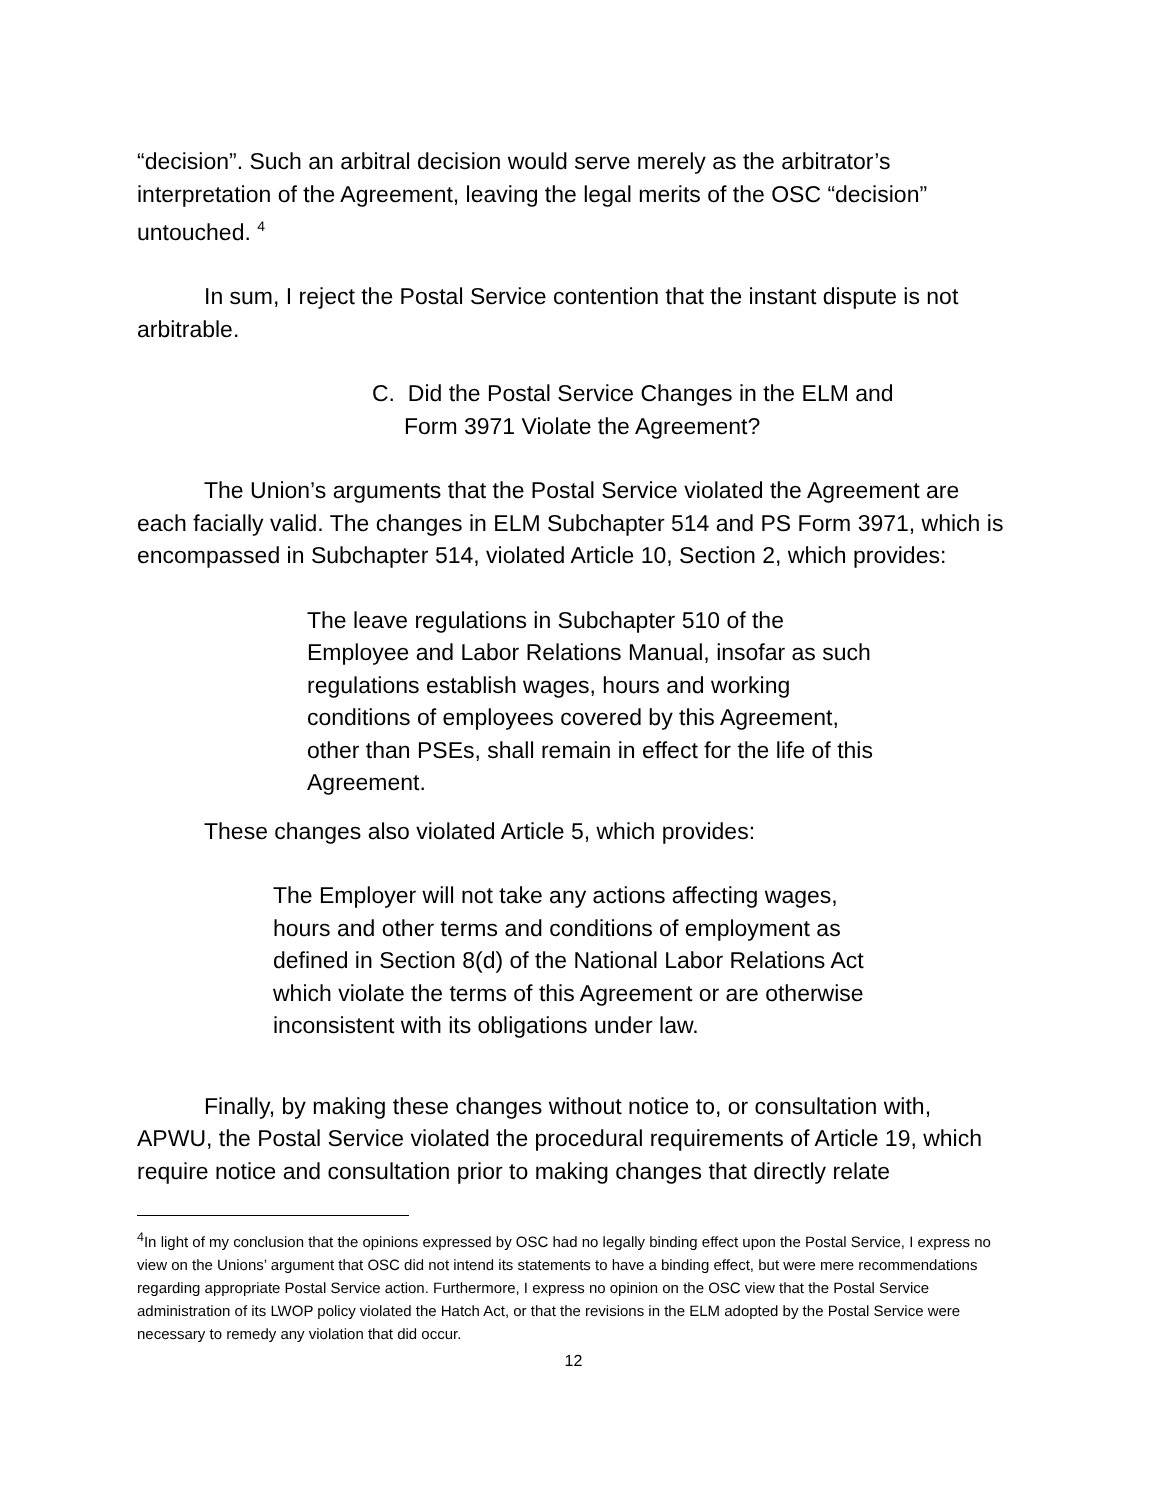“decision”. Such an arbitral decision would serve merely as the arbitrator’s interpretation of the Agreement, leaving the legal merits of the OSC “decision” untouched. <sup>4</sup>
In sum, I reject the Postal Service contention that the instant dispute is not arbitrable.
C. Did the Postal Service Changes in the ELM and
Form 3971 Violate the Agreement?
The Union’s arguments that the Postal Service violated the Agreement are each facially valid. The changes in ELM Subchapter 514 and PS Form 3971, which is encompassed in Subchapter 514, violated Article 10, Section 2, which provides:
The leave regulations in Subchapter 510 of the Employee and Labor Relations Manual, insofar as such regulations establish wages, hours and working conditions of employees covered by this Agreement, other than PSEs, shall remain in effect for the life of this Agreement.
These changes also violated Article 5, which provides:
The Employer will not take any actions affecting wages, hours and other terms and conditions of employment as defined in Section 8(d) of the National Labor Relations Act which violate the terms of this Agreement or are otherwise inconsistent with its obligations under law.
Finally, by making these changes without notice to, or consultation with, APWU, the Postal Service violated the procedural requirements of Article 19, which require notice and consultation prior to making changes that directly relate
<sup>4</sup> In light of my conclusion that the opinions expressed by OSC had no legally binding effect upon the Postal Service, I express no view on the Unions’ argument that OSC did not intend its statements to have a binding effect, but were mere recommendations regarding appropriate Postal Service action. Furthermore, I express no opinion on the OSC view that the Postal Service administration of its LWOP policy violated the Hatch Act, or that the revisions in the ELM adopted by the Postal Service were necessary to remedy any violation that did occur.
12